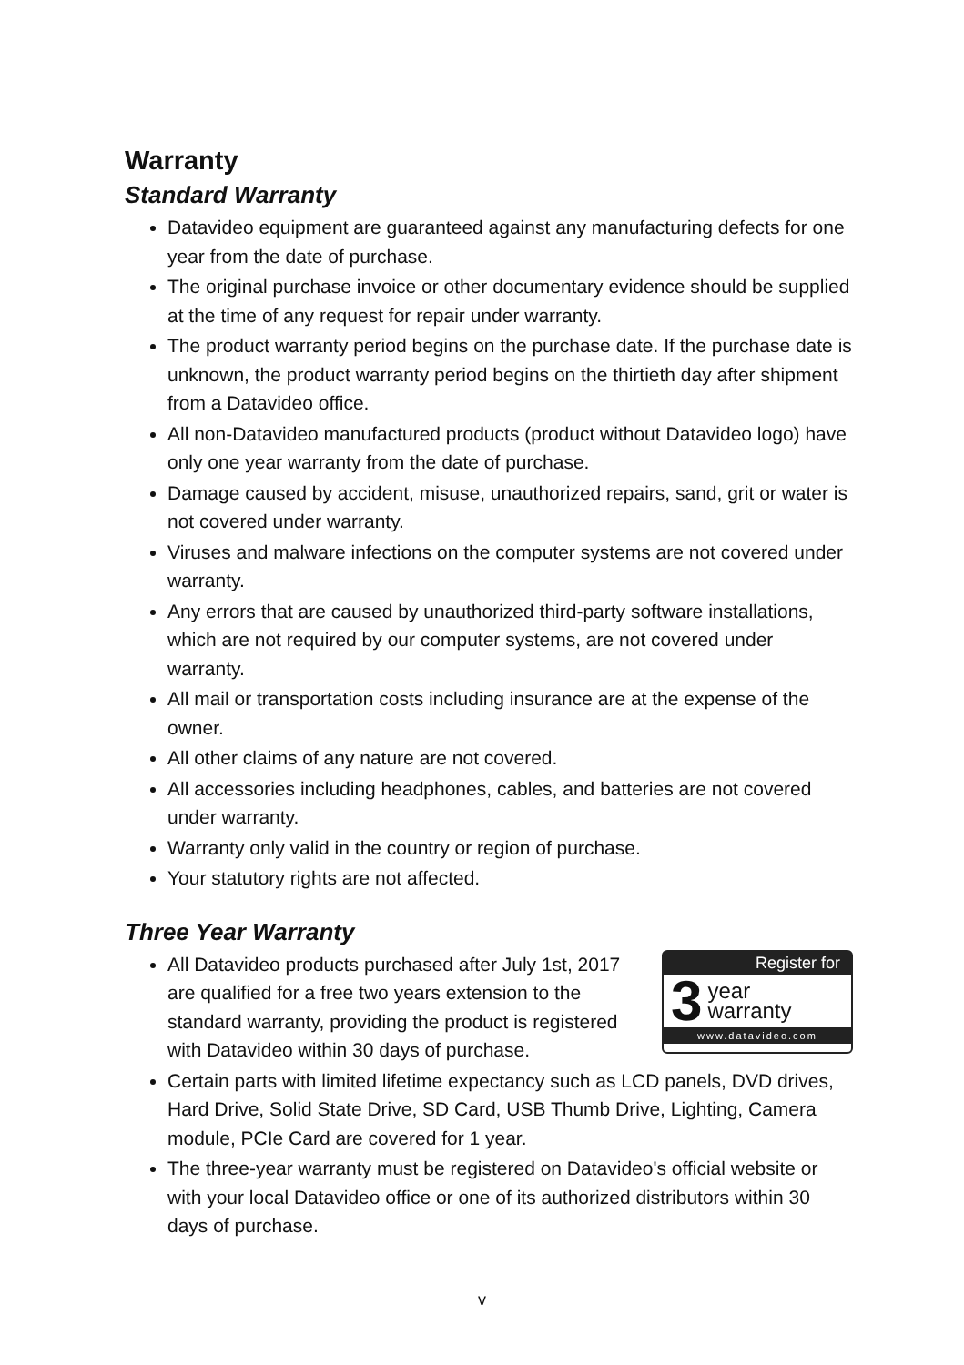Warranty
Standard Warranty
Datavideo equipment are guaranteed against any manufacturing defects for one year from the date of purchase.
The original purchase invoice or other documentary evidence should be supplied at the time of any request for repair under warranty.
The product warranty period begins on the purchase date. If the purchase date is unknown, the product warranty period begins on the thirtieth day after shipment from a Datavideo office.
All non-Datavideo manufactured products (product without Datavideo logo) have only one year warranty from the date of purchase.
Damage caused by accident, misuse, unauthorized repairs, sand, grit or water is not covered under warranty.
Viruses and malware infections on the computer systems are not covered under warranty.
Any errors that are caused by unauthorized third-party software installations, which are not required by our computer systems, are not covered under warranty.
All mail or transportation costs including insurance are at the expense of the owner.
All other claims of any nature are not covered.
All accessories including headphones, cables, and batteries are not covered under warranty.
Warranty only valid in the country or region of purchase.
Your statutory rights are not affected.
Three Year Warranty
Register for
3 year
warranty
www.datavideo.com
All Datavideo products purchased after July 1st, 2017 are qualified for a free two years extension to the standard warranty, providing the product is registered with Datavideo within 30 days of purchase.
Certain parts with limited lifetime expectancy such as LCD panels, DVD drives, Hard Drive, Solid State Drive, SD Card, USB Thumb Drive, Lighting, Camera module, PCIe Card are covered for 1 year.
The three-year warranty must be registered on Datavideo's official website or with your local Datavideo office or one of its authorized distributors within 30 days of purchase.
v